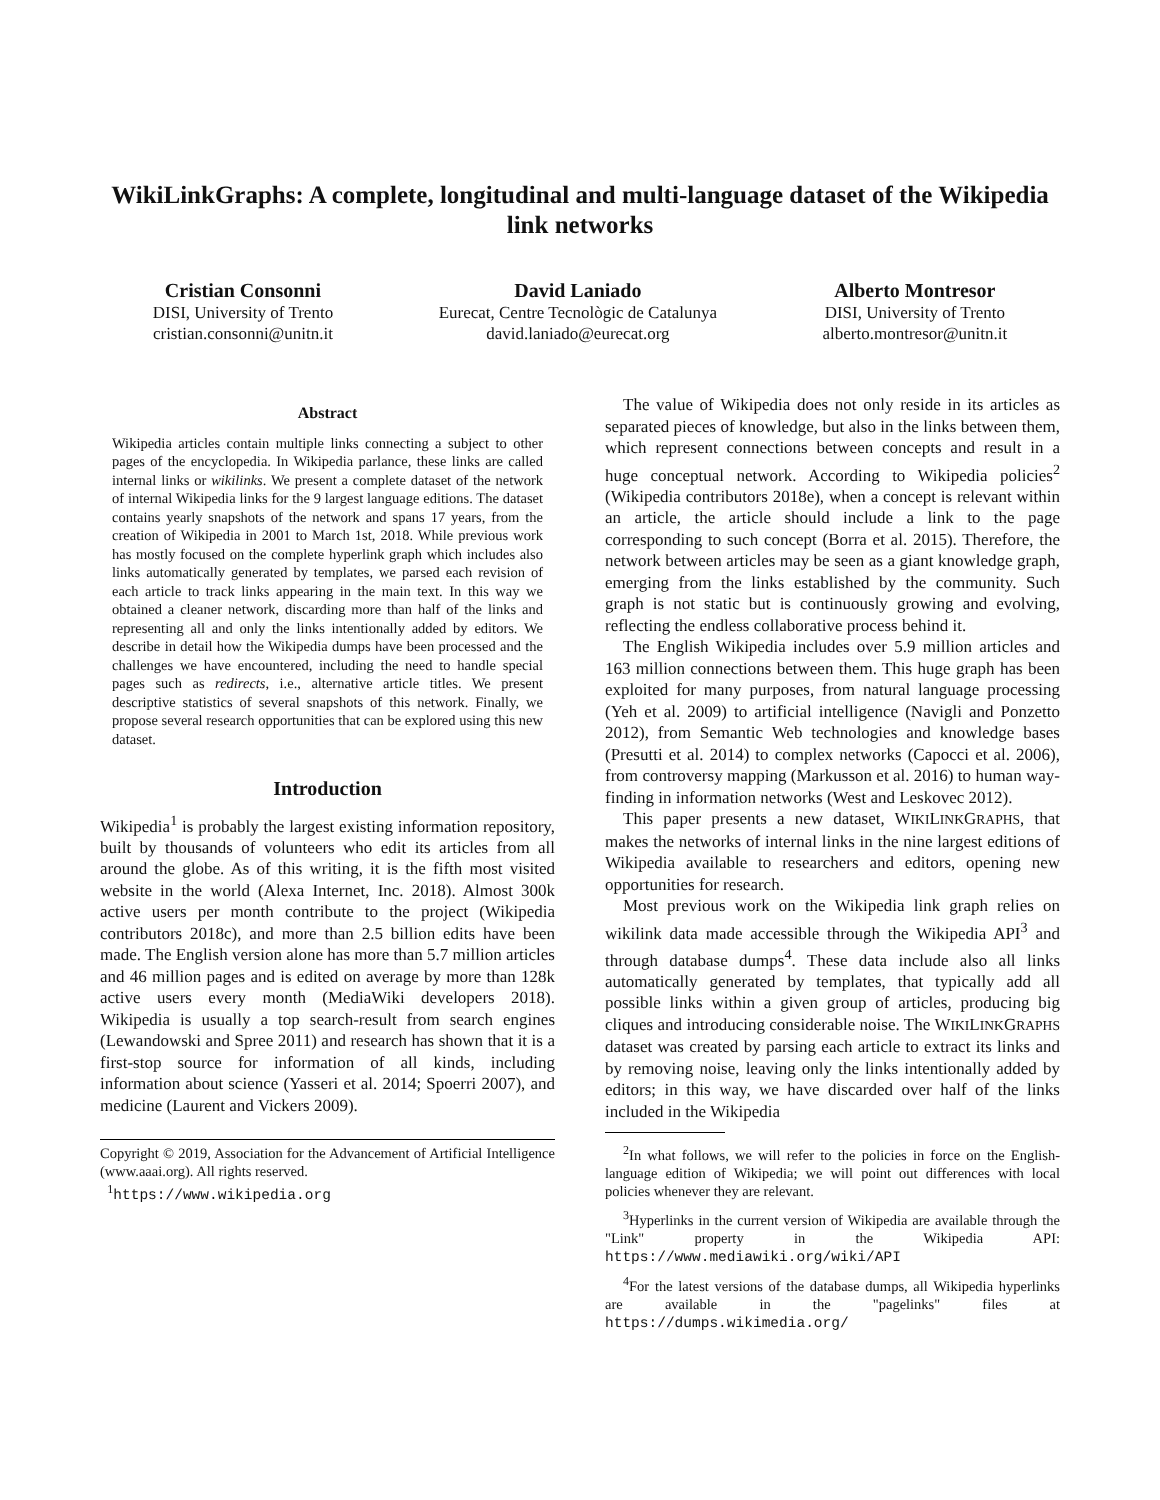WikiLinkGraphs: A complete, longitudinal and multi-language dataset of the Wikipedia link networks
Cristian Consonni
DISI, University of Trento
cristian.consonni@unitn.it
David Laniado
Eurecat, Centre Tecnològic de Catalunya
david.laniado@eurecat.org
Alberto Montresor
DISI, University of Trento
alberto.montresor@unitn.it
Abstract
Wikipedia articles contain multiple links connecting a subject to other pages of the encyclopedia. In Wikipedia parlance, these links are called internal links or wikilinks. We present a complete dataset of the network of internal Wikipedia links for the 9 largest language editions. The dataset contains yearly snapshots of the network and spans 17 years, from the creation of Wikipedia in 2001 to March 1st, 2018. While previous work has mostly focused on the complete hyperlink graph which includes also links automatically generated by templates, we parsed each revision of each article to track links appearing in the main text. In this way we obtained a cleaner network, discarding more than half of the links and representing all and only the links intentionally added by editors. We describe in detail how the Wikipedia dumps have been processed and the challenges we have encountered, including the need to handle special pages such as redirects, i.e., alternative article titles. We present descriptive statistics of several snapshots of this network. Finally, we propose several research opportunities that can be explored using this new dataset.
Introduction
Wikipedia<sup>1</sup> is probably the largest existing information repository, built by thousands of volunteers who edit its articles from all around the globe. As of this writing, it is the fifth most visited website in the world (Alexa Internet, Inc. 2018). Almost 300k active users per month contribute to the project (Wikipedia contributors 2018c), and more than 2.5 billion edits have been made. The English version alone has more than 5.7 million articles and 46 million pages and is edited on average by more than 128k active users every month (MediaWiki developers 2018). Wikipedia is usually a top search-result from search engines (Lewandowski and Spree 2011) and research has shown that it is a first-stop source for information of all kinds, including information about science (Yasseri et al. 2014; Spoerri 2007), and medicine (Laurent and Vickers 2009).
Copyright © 2019, Association for the Advancement of Artificial Intelligence (www.aaai.org). All rights reserved.
<sup>1</sup> https://www.wikipedia.org
The value of Wikipedia does not only reside in its articles as separated pieces of knowledge, but also in the links between them, which represent connections between concepts and result in a huge conceptual network. According to Wikipedia policies<sup>2</sup> (Wikipedia contributors 2018e), when a concept is relevant within an article, the article should include a link to the page corresponding to such concept (Borra et al. 2015). Therefore, the network between articles may be seen as a giant knowledge graph, emerging from the links established by the community. Such graph is not static but is continuously growing and evolving, reflecting the endless collaborative process behind it.
The English Wikipedia includes over 5.9 million articles and 163 million connections between them. This huge graph has been exploited for many purposes, from natural language processing (Yeh et al. 2009) to artificial intelligence (Navigli and Ponzetto 2012), from Semantic Web technologies and knowledge bases (Presutti et al. 2014) to complex networks (Capocci et al. 2006), from controversy mapping (Markusson et al. 2016) to human way-finding in information networks (West and Leskovec 2012).
This paper presents a new dataset, WIKILINKGRAPHS, that makes the networks of internal links in the nine largest editions of Wikipedia available to researchers and editors, opening new opportunities for research.
Most previous work on the Wikipedia link graph relies on wikilink data made accessible through the Wikipedia API<sup>3</sup> and through database dumps<sup>4</sup>. These data include also all links automatically generated by templates, that typically add all possible links within a given group of articles, producing big cliques and introducing considerable noise. The WIKILINKGRAPHS dataset was created by parsing each article to extract its links and by removing noise, leaving only the links intentionally added by editors; in this way, we have discarded over half of the links included in the Wikipedia
<sup>2</sup> In what follows, we will refer to the policies in force on the English-language edition of Wikipedia; we will point out differences with local policies whenever they are relevant.
<sup>3</sup> Hyperlinks in the current version of Wikipedia are available through the "Link" property in the Wikipedia API: https://www.mediawiki.org/wiki/API
<sup>4</sup> For the latest versions of the database dumps, all Wikipedia hyperlinks are available in the "pagelinks" files at https://dumps.wikimedia.org/